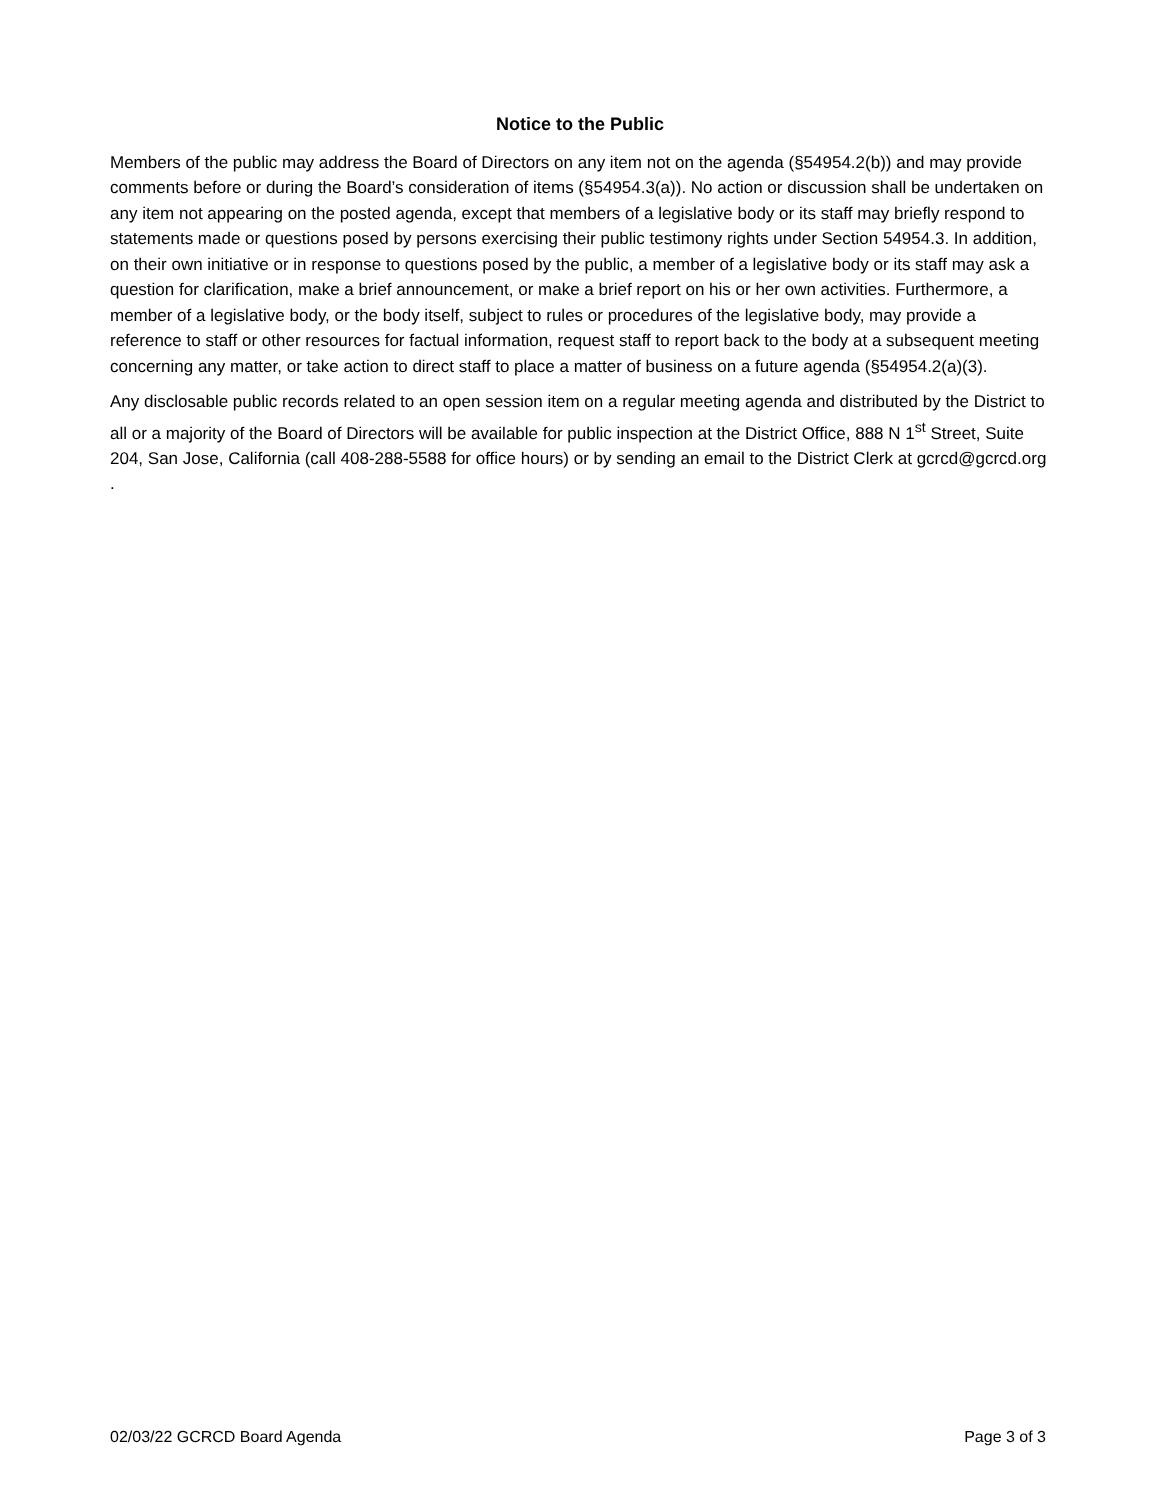Notice to the Public
Members of the public may address the Board of Directors on any item not on the agenda (§54954.2(b)) and may provide comments before or during the Board’s consideration of items (§54954.3(a)). No action or discussion shall be undertaken on any item not appearing on the posted agenda, except that members of a legislative body or its staff may briefly respond to statements made or questions posed by persons exercising their public testimony rights under Section 54954.3. In addition, on their own initiative or in response to questions posed by the public, a member of a legislative body or its staff may ask a question for clarification, make a brief announcement, or make a brief report on his or her own activities. Furthermore, a member of a legislative body, or the body itself, subject to rules or procedures of the legislative body, may provide a reference to staff or other resources for factual information, request staff to report back to the body at a subsequent meeting concerning any matter, or take action to direct staff to place a matter of business on a future agenda (§54954.2(a)(3).
Any disclosable public records related to an open session item on a regular meeting agenda and distributed by the District to all or a majority of the Board of Directors will be available for public inspection at the District Office, 888 N 1<sup>st</sup> Street, Suite 204, San Jose, California (call 408-288-5588 for office hours) or by sending an email to the District Clerk at gcrcd@gcrcd.org .
02/03/22 GCRCD Board Agenda Page 3 of 3